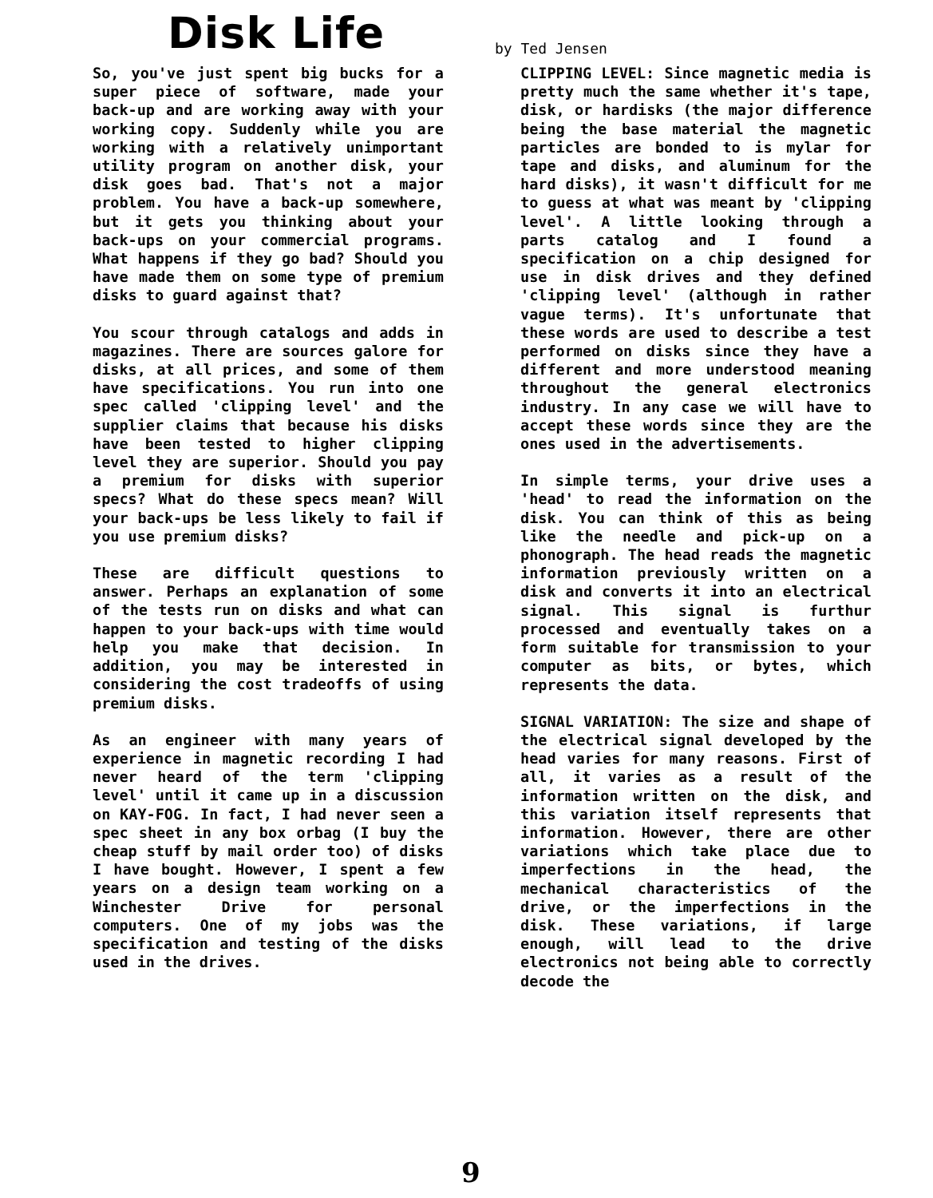Disk Life by Ted Jensen
So, you've just spent big bucks for a super piece of software, made your back-up and are working away with your working copy. Suddenly while you are working with a relatively unimportant utility program on another disk, your disk goes bad. That's not a major problem. You have a back-up somewhere, but it gets you thinking about your back-ups on your commercial programs. What happens if they go bad? Should you have made them on some type of premium disks to guard against that?
You scour through catalogs and adds in magazines. There are sources galore for disks, at all prices, and some of them have specifications. You run into one spec called 'clipping level' and the supplier claims that because his disks have been tested to higher clipping level they are superior. Should you pay a premium for disks with superior specs? What do these specs mean? Will your back-ups be less likely to fail if you use premium disks?
These are difficult questions to answer. Perhaps an explanation of some of the tests run on disks and what can happen to your back-ups with time would help you make that decision. In addition, you may be interested in considering the cost tradeoffs of using premium disks.
As an engineer with many years of experience in magnetic recording I had never heard of the term 'clipping level' until it came up in a discussion on KAY-FOG. In fact, I had never seen a spec sheet in any box orbag (I buy the cheap stuff by mail order too) of disks I have bought. However, I spent a few years on a design team working on a Winchester Drive for personal computers. One of my jobs was the specification and testing of the disks used in the drives.
CLIPPING LEVEL: Since magnetic media is pretty much the same whether it's tape, disk, or hardisks (the major difference being the base material the magnetic particles are bonded to is mylar for tape and disks, and aluminum for the hard disks), it wasn't difficult for me to guess at what was meant by 'clipping level'. A little looking through a parts catalog and I found a specification on a chip designed for use in disk drives and they defined 'clipping level' (although in rather vague terms). It's unfortunate that these words are used to describe a test performed on disks since they have a different and more understood meaning throughout the general electronics industry. In any case we will have to accept these words since they are the ones used in the advertisements.
In simple terms, your drive uses a 'head' to read the information on the disk. You can think of this as being like the needle and pick-up on a phonograph. The head reads the magnetic information previously written on a disk and converts it into an electrical signal. This signal is furthur processed and eventually takes on a form suitable for transmission to your computer as bits, or bytes, which represents the data.
SIGNAL VARIATION: The size and shape of the electrical signal developed by the head varies for many reasons. First of all, it varies as a result of the information written on the disk, and this variation itself represents that information. However, there are other variations which take place due to imperfections in the head, the mechanical characteristics of the drive, or the imperfections in the disk. These variations, if large enough, will lead to the drive electronics not being able to correctly decode the
9